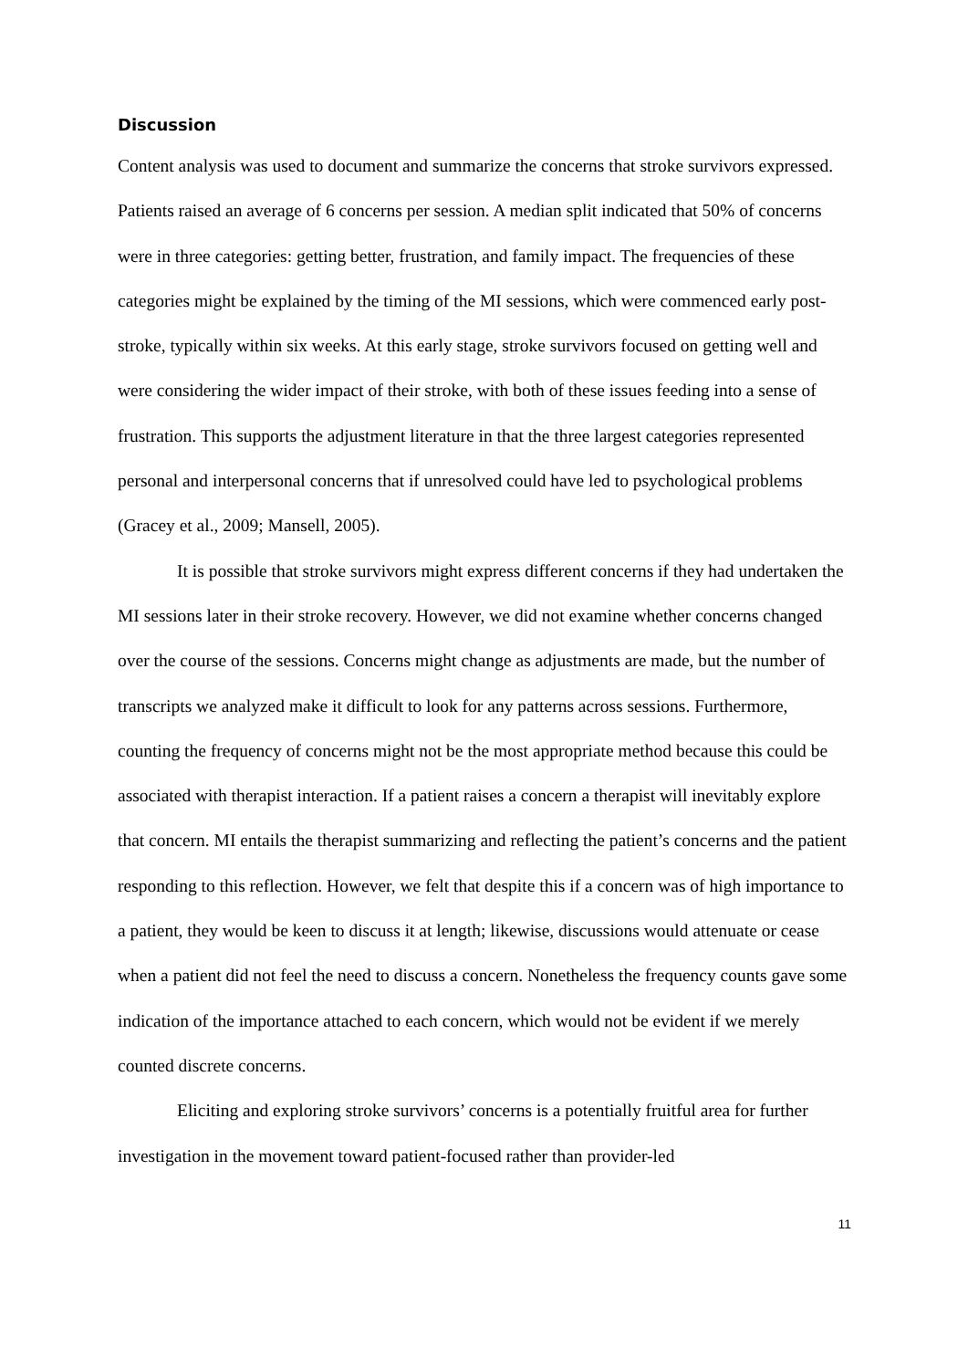Discussion
Content analysis was used to document and summarize the concerns that stroke survivors expressed. Patients raised an average of 6 concerns per session. A median split indicated that 50% of concerns were in three categories: getting better, frustration, and family impact. The frequencies of these categories might be explained by the timing of the MI sessions, which were commenced early post-stroke, typically within six weeks. At this early stage, stroke survivors focused on getting well and were considering the wider impact of their stroke, with both of these issues feeding into a sense of frustration. This supports the adjustment literature in that the three largest categories represented personal and interpersonal concerns that if unresolved could have led to psychological problems (Gracey et al., 2009; Mansell, 2005).
It is possible that stroke survivors might express different concerns if they had undertaken the MI sessions later in their stroke recovery. However, we did not examine whether concerns changed over the course of the sessions. Concerns might change as adjustments are made, but the number of transcripts we analyzed make it difficult to look for any patterns across sessions. Furthermore, counting the frequency of concerns might not be the most appropriate method because this could be associated with therapist interaction. If a patient raises a concern a therapist will inevitably explore that concern. MI entails the therapist summarizing and reflecting the patient’s concerns and the patient responding to this reflection. However, we felt that despite this if a concern was of high importance to a patient, they would be keen to discuss it at length; likewise, discussions would attenuate or cease when a patient did not feel the need to discuss a concern. Nonetheless the frequency counts gave some indication of the importance attached to each concern, which would not be evident if we merely counted discrete concerns.
Eliciting and exploring stroke survivors’ concerns is a potentially fruitful area for further investigation in the movement toward patient-focused rather than provider-led
11